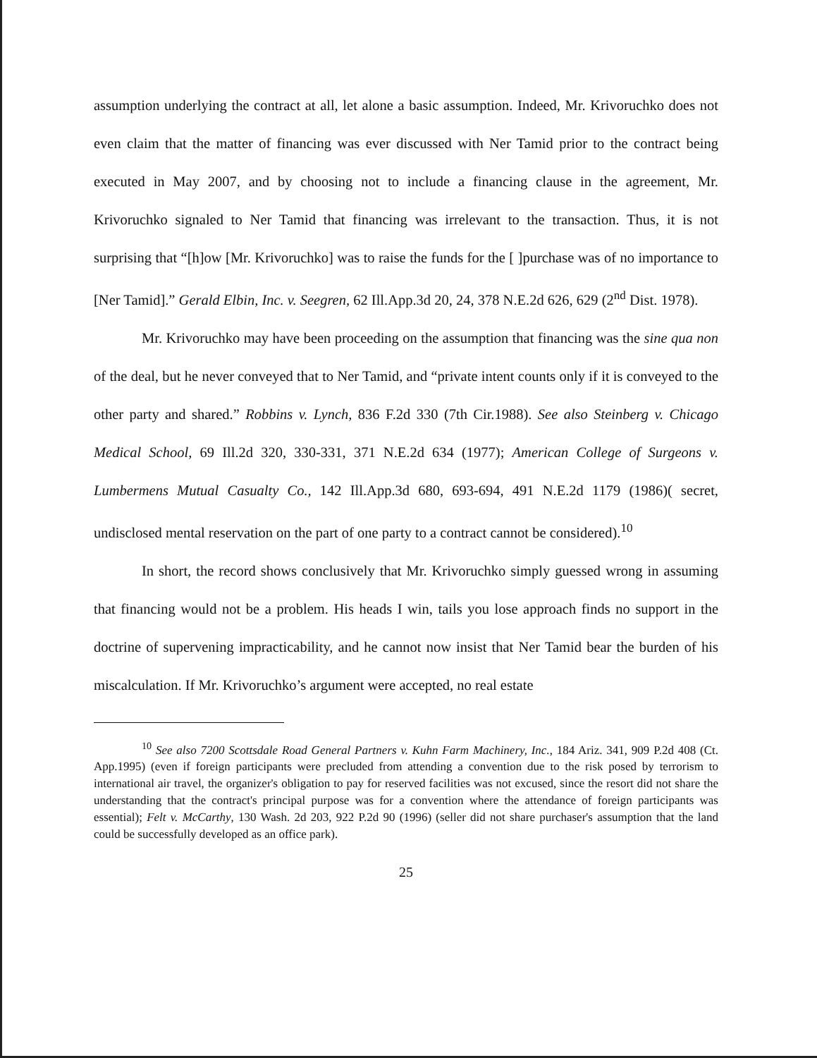assumption underlying the contract at all, let alone a basic assumption. Indeed, Mr. Krivoruchko does not even claim that the matter of financing was ever discussed with Ner Tamid prior to the contract being executed in May 2007, and by choosing not to include a financing clause in the agreement, Mr. Krivoruchko signaled to Ner Tamid that financing was irrelevant to the transaction. Thus, it is not surprising that “[h]ow [Mr. Krivoruchko] was to raise the funds for the [ ]purchase was of no importance to [Ner Tamid].” Gerald Elbin, Inc. v. Seegren, 62 Ill.App.3d 20, 24, 378 N.E.2d 626, 629 (2<sup>nd</sup> Dist. 1978).
Mr. Krivoruchko may have been proceeding on the assumption that financing was the sine qua non of the deal, but he never conveyed that to Ner Tamid, and “private intent counts only if it is conveyed to the other party and shared.” Robbins v. Lynch, 836 F.2d 330 (7th Cir.1988). See also Steinberg v. Chicago Medical School, 69 Ill.2d 320, 330-331, 371 N.E.2d 634 (1977); American College of Surgeons v. Lumbermens Mutual Casualty Co., 142 Ill.App.3d 680, 693-694, 491 N.E.2d 1179 (1986)( secret, undisclosed mental reservation on the part of one party to a contract cannot be considered).<sup>10</sup>
In short, the record shows conclusively that Mr. Krivoruchko simply guessed wrong in assuming that financing would not be a problem. His heads I win, tails you lose approach finds no support in the doctrine of supervening impracticability, and he cannot now insist that Ner Tamid bear the burden of his miscalculation. If Mr. Krivoruchko’s argument were accepted, no real estate
<sup>10</sup> See also 7200 Scottsdale Road General Partners v. Kuhn Farm Machinery, Inc., 184 Ariz. 341, 909 P.2d 408 (Ct. App.1995) (even if foreign participants were precluded from attending a convention due to the risk posed by terrorism to international air travel, the organizer's obligation to pay for reserved facilities was not excused, since the resort did not share the understanding that the contract's principal purpose was for a convention where the attendance of foreign participants was essential); Felt v. McCarthy, 130 Wash. 2d 203, 922 P.2d 90 (1996) (seller did not share purchaser's assumption that the land could be successfully developed as an office park).
25